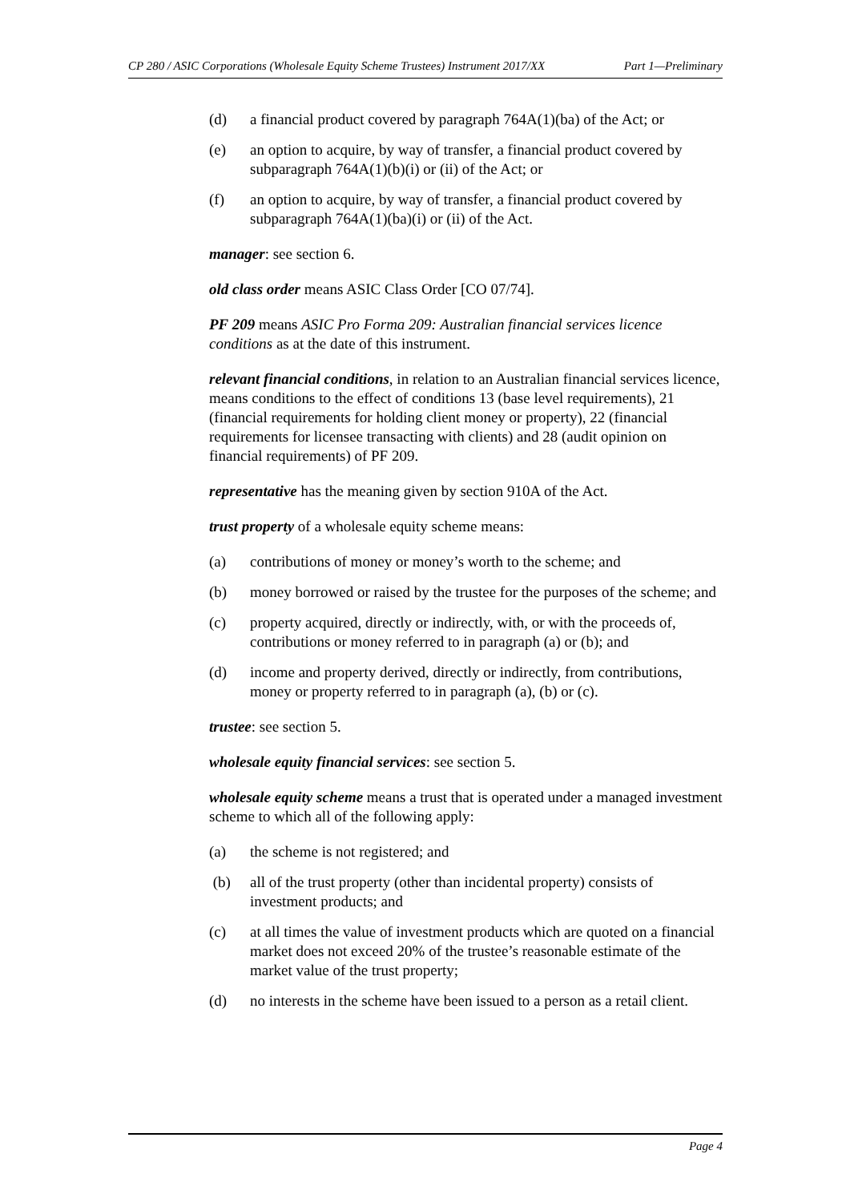CP 280 / ASIC Corporations (Wholesale Equity Scheme Trustees) Instrument 2017/XX Part 1—Preliminary
(d) a financial product covered by paragraph 764A(1)(ba) of the Act; or
(e) an option to acquire, by way of transfer, a financial product covered by subparagraph 764A(1)(b)(i) or (ii) of the Act; or
(f) an option to acquire, by way of transfer, a financial product covered by subparagraph 764A(1)(ba)(i) or (ii) of the Act.
manager: see section 6.
old class order means ASIC Class Order [CO 07/74].
PF 209 means ASIC Pro Forma 209: Australian financial services licence conditions as at the date of this instrument.
relevant financial conditions, in relation to an Australian financial services licence, means conditions to the effect of conditions 13 (base level requirements), 21 (financial requirements for holding client money or property), 22 (financial requirements for licensee transacting with clients) and 28 (audit opinion on financial requirements) of PF 209.
representative has the meaning given by section 910A of the Act.
trust property of a wholesale equity scheme means:
(a) contributions of money or money’s worth to the scheme; and
(b) money borrowed or raised by the trustee for the purposes of the scheme; and
(c) property acquired, directly or indirectly, with, or with the proceeds of, contributions or money referred to in paragraph (a) or (b); and
(d) income and property derived, directly or indirectly, from contributions, money or property referred to in paragraph (a), (b) or (c).
trustee: see section 5.
wholesale equity financial services: see section 5.
wholesale equity scheme means a trust that is operated under a managed investment scheme to which all of the following apply:
(a) the scheme is not registered; and
(b) all of the trust property (other than incidental property) consists of investment products; and
(c) at all times the value of investment products which are quoted on a financial market does not exceed 20% of the trustee’s reasonable estimate of the market value of the trust property;
(d) no interests in the scheme have been issued to a person as a retail client.
Page 4